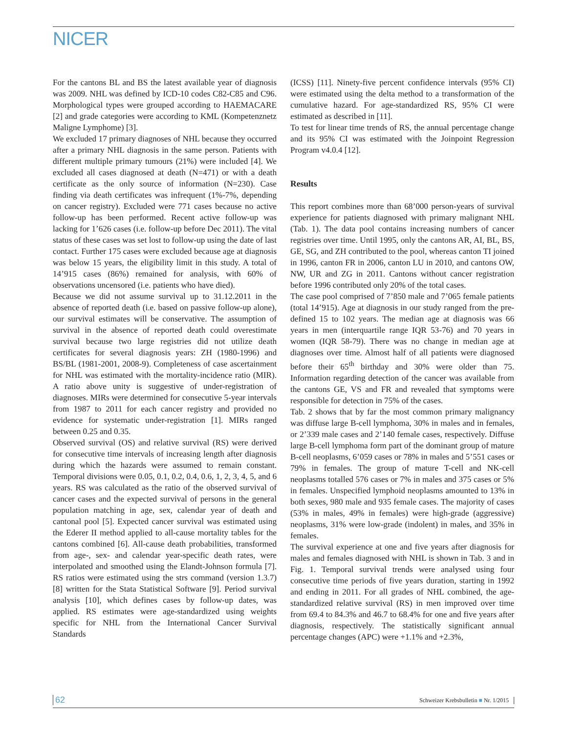NICER
For the cantons BL and BS the latest available year of diagnosis was 2009. NHL was defined by ICD-10 codes C82-C85 and C96. Morphological types were grouped according to HAEMACARE [2] and grade categories were according to KML (Kompetenznetz Maligne Lymphome) [3].
We excluded 17 primary diagnoses of NHL because they occurred after a primary NHL diagnosis in the same person. Patients with different multiple primary tumours (21%) were included [4]. We excluded all cases diagnosed at death (N=471) or with a death certificate as the only source of information (N=230). Case finding via death certificates was infrequent (1%-7%, depending on cancer registry). Excluded were 771 cases because no active follow-up has been performed. Recent active follow-up was lacking for 1’626 cases (i.e. follow-up before Dec 2011). The vital status of these cases was set lost to follow-up using the date of last contact. Further 175 cases were excluded because age at diagnosis was below 15 years, the eligibility limit in this study. A total of 14’915 cases (86%) remained for analysis, with 60% of observations uncensored (i.e. patients who have died).
Because we did not assume survival up to 31.12.2011 in the absence of reported death (i.e. based on passive follow-up alone), our survival estimates will be conservative. The assumption of survival in the absence of reported death could overestimate survival because two large registries did not utilize death certificates for several diagnosis years: ZH (1980-1996) and BS/BL (1981-2001, 2008-9). Completeness of case ascertainment for NHL was estimated with the mortality-incidence ratio (MIR). A ratio above unity is suggestive of under-registration of diagnoses. MIRs were determined for consecutive 5-year intervals from 1987 to 2011 for each cancer registry and provided no evidence for systematic under-registration [1]. MIRs ranged between 0.25 and 0.35.
Observed survival (OS) and relative survival (RS) were derived for consecutive time intervals of increasing length after diagnosis during which the hazards were assumed to remain constant. Temporal divisions were 0.05, 0.1, 0.2, 0.4, 0.6, 1, 2, 3, 4, 5, and 6 years. RS was calculated as the ratio of the observed survival of cancer cases and the expected survival of persons in the general population matching in age, sex, calendar year of death and cantonal pool [5]. Expected cancer survival was estimated using the Ederer II method applied to all-cause mortality tables for the cantons combined [6]. All-cause death probabilities, transformed from age-, sex- and calendar year-specific death rates, were interpolated and smoothed using the Elandt-Johnson formula [7]. RS ratios were estimated using the strs command (version 1.3.7) [8] written for the Stata Statistical Software [9]. Period survival analysis [10], which defines cases by follow-up dates, was applied. RS estimates were age-standardized using weights specific for NHL from the International Cancer Survival Standards
(ICSS) [11]. Ninety-five percent confidence intervals (95% CI) were estimated using the delta method to a transformation of the cumulative hazard. For age-standardized RS, 95% CI were estimated as described in [11].
To test for linear time trends of RS, the annual percentage change and its 95% CI was estimated with the Joinpoint Regression Program v4.0.4 [12].
Results
This report combines more than 68’000 person-years of survival experience for patients diagnosed with primary malignant NHL (Tab. 1). The data pool contains increasing numbers of cancer registries over time. Until 1995, only the cantons AR, AI, BL, BS, GE, SG, and ZH contributed to the pool, whereas canton TI joined in 1996, canton FR in 2006, canton LU in 2010, and cantons OW, NW, UR and ZG in 2011. Cantons without cancer registration before 1996 contributed only 20% of the total cases.
The case pool comprised of 7’850 male and 7’065 female patients (total 14’915). Age at diagnosis in our study ranged from the pre-defined 15 to 102 years. The median age at diagnosis was 66 years in men (interquartile range IQR 53-76) and 70 years in women (IQR 58-79). There was no change in median age at diagnoses over time. Almost half of all patients were diagnosed before their 65<sup>th</sup> birthday and 30% were older than 75. Information regarding detection of the cancer was available from the cantons GE, VS and FR and revealed that symptoms were responsible for detection in 75% of the cases.
Tab. 2 shows that by far the most common primary malignancy was diffuse large B-cell lymphoma, 30% in males and in females, or 2’339 male cases and 2’140 female cases, respectively. Diffuse large B-cell lymphoma form part of the dominant group of mature B-cell neoplasms, 6’059 cases or 78% in males and 5’551 cases or 79% in females. The group of mature T-cell and NK-cell neoplasms totalled 576 cases or 7% in males and 375 cases or 5% in females. Unspecified lymphoid neoplasms amounted to 13% in both sexes, 980 male and 935 female cases. The majority of cases (53% in males, 49% in females) were high-grade (aggressive) neoplasms, 31% were low-grade (indolent) in males, and 35% in females.
The survival experience at one and five years after diagnosis for males and females diagnosed with NHL is shown in Tab. 3 and in Fig. 1. Temporal survival trends were analysed using four consecutive time periods of five years duration, starting in 1992 and ending in 2011. For all grades of NHL combined, the age-standardized relative survival (RS) in men improved over time from 69.4 to 84.3% and 46.7 to 68.4% for one and five years after diagnosis, respectively. The statistically significant annual percentage changes (APC) were +1.1% and +2.3%,
62 Schweizer Krebsbulletin ■ Nr. 1/2015